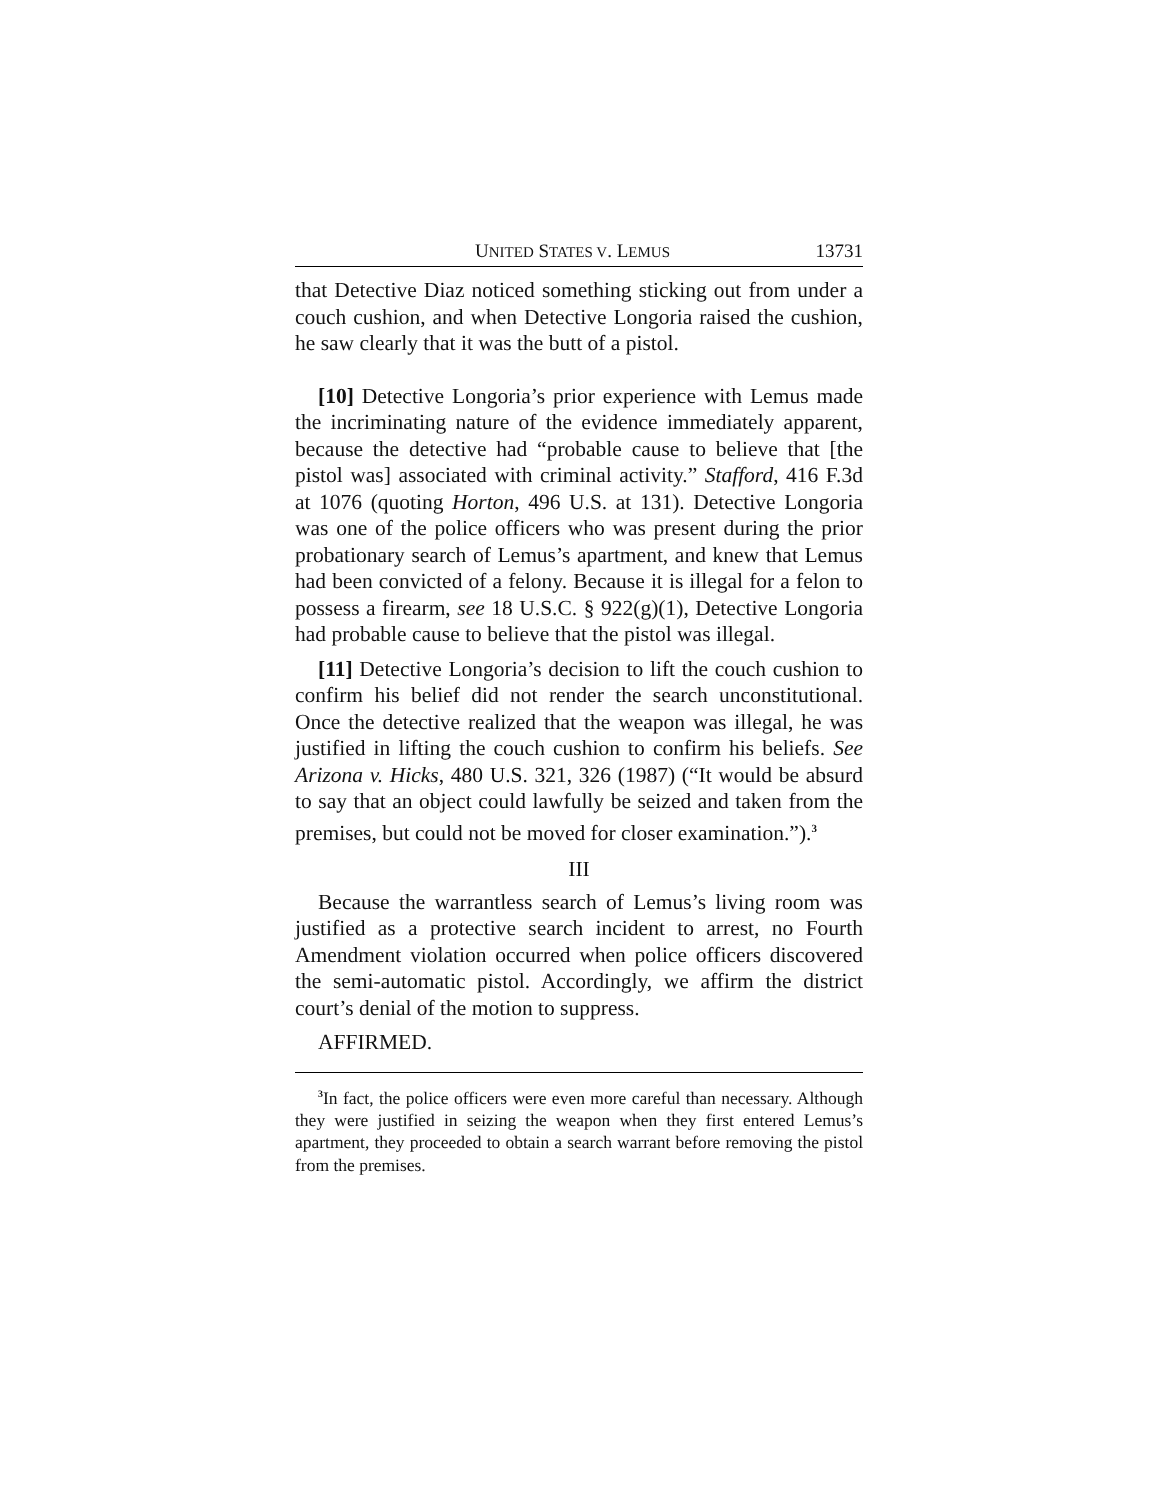UNITED STATES V. LEMUS 13731
that Detective Diaz noticed something sticking out from under a couch cushion, and when Detective Longoria raised the cushion, he saw clearly that it was the butt of a pistol.
[10] Detective Longoria’s prior experience with Lemus made the incriminating nature of the evidence immediately apparent, because the detective had “probable cause to believe that [the pistol was] associated with criminal activity.” Stafford, 416 F.3d at 1076 (quoting Horton, 496 U.S. at 131). Detective Longoria was one of the police officers who was present during the prior probationary search of Lemus’s apartment, and knew that Lemus had been convicted of a felony. Because it is illegal for a felon to possess a firearm, see 18 U.S.C. § 922(g)(1), Detective Longoria had probable cause to believe that the pistol was illegal.
[11] Detective Longoria’s decision to lift the couch cushion to confirm his belief did not render the search unconstitutional. Once the detective realized that the weapon was illegal, he was justified in lifting the couch cushion to confirm his beliefs. See Arizona v. Hicks, 480 U.S. 321, 326 (1987) (“It would be absurd to say that an object could lawfully be seized and taken from the premises, but could not be moved for closer examination.”).<sup>3</sup>
III
Because the warrantless search of Lemus’s living room was justified as a protective search incident to arrest, no Fourth Amendment violation occurred when police officers discovered the semi-automatic pistol. Accordingly, we affirm the district court’s denial of the motion to suppress.
AFFIRMED.
<sup>3</sup> In fact, the police officers were even more careful than necessary. Although they were justified in seizing the weapon when they first entered Lemus’s apartment, they proceeded to obtain a search warrant before removing the pistol from the premises.